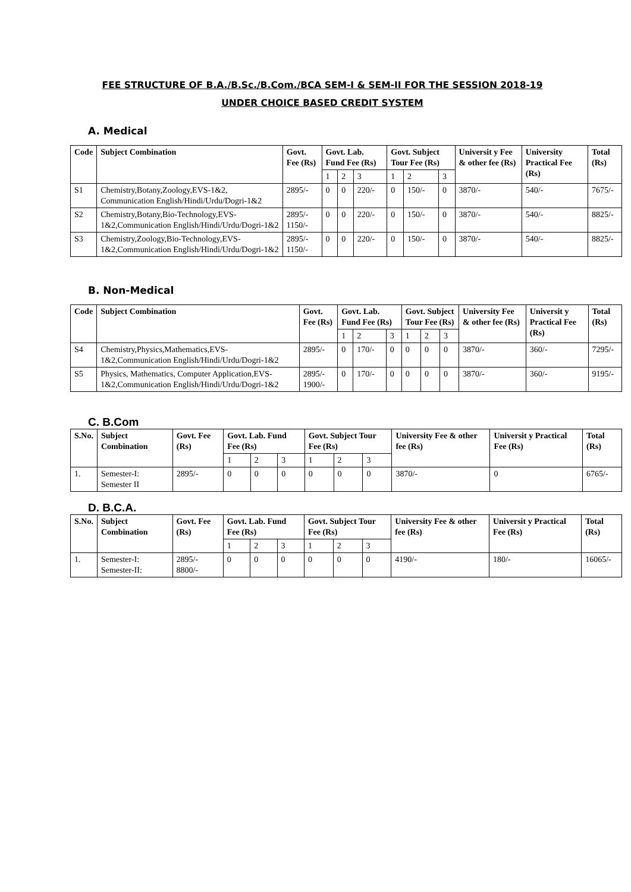FEE STRUCTURE OF B.A./B.Sc./B.Com./BCA SEM-I & SEM-II FOR THE SESSION 2018-19
UNDER CHOICE BASED CREDIT SYSTEM
A. Medical
| Code | Subject Combination | Govt. Fee (Rs) | Govt. Lab. Fund Fee (Rs) | | | Govt. Subject Tour Fee (Rs) | | | Universit y Fee & other fee (Rs) | University Practical Fee (Rs) | Total (Rs) |
| --- | --- | --- | --- | --- | --- | --- | --- | --- | --- | --- | --- |
| | | | 1 | 2 | 3 | 1 | 2 | 3 | | | |
| S1 | Chemistry,Botany,Zoology,EVS-1&2, Communication English/Hindi/Urdu/Dogri-1&2 | 2895/- | 0 | 0 | 220/- | 0 | 150/- | 0 | 3870/- | 540/- | 7675/- |
| S2 | Chemistry,Botany,Bio-Technology,EVS-1&2,Communication English/Hindi/Urdu/Dogri-1&2 | 2895/- 1150/- | 0 | 0 | 220/- | 0 | 150/- | 0 | 3870/- | 540/- | 8825/- |
| S3 | Chemistry,Zoology,Bio-Technology,EVS-1&2,Communication English/Hindi/Urdu/Dogri-1&2 | 2895/- 1150/- | 0 | 0 | 220/- | 0 | 150/- | 0 | 3870/- | 540/- | 8825/- |
B. Non-Medical
| Code | Subject Combination | Govt. Fee (Rs) | Govt. Lab. Fund Fee (Rs) | | | Govt. Subject Tour Fee (Rs) | | | University Fee & other fee (Rs) | Universit y Practical Fee (Rs) | Total (Rs) |
| --- | --- | --- | --- | --- | --- | --- | --- | --- | --- | --- | --- |
| | | | 1 | 2 | 3 | 1 | 2 | 3 | | | |
| S4 | Chemistry,Physics,Mathematics,EVS-1&2,Communication English/Hindi/Urdu/Dogri-1&2 | 2895/- | 0 | 170/- | 0 | 0 | 0 | 0 | 3870/- | 360/- | 7295/- |
| S5 | Physics, Mathematics, Computer Application,EVS-1&2,Communication English/Hindi/Urdu/Dogri-1&2 | 2895/- 1900/- | 0 | 170/- | 0 | 0 | 0 | 0 | 3870/- | 360/- | 9195/- |
C. B.Com
| S.No. | Subject Combination | Govt. Fee (Rs) | Govt. Lab. Fund Fee (Rs) | | | Govt. Subject Tour Fee (Rs) | | | University Fee & other fee (Rs) | Universit y Practical Fee (Rs) | Total (Rs) |
| --- | --- | --- | --- | --- | --- | --- | --- | --- | --- | --- | --- |
| | | | 1 | 2 | 3 | 1 | 2 | 3 | | | |
| 1. | Semester-I: Semester II | 2895/- | 0 | 0 | 0 | 0 | 0 | 0 | 3870/- | 0 | 6765/- |
D. B.C.A.
| S.No. | Subject Combination | Govt. Fee (Rs) | Govt. Lab. Fund Fee (Rs) | | | Govt. Subject Tour Fee (Rs) | | | University Fee & other fee (Rs) | Universit y Practical Fee (Rs) | Total (Rs) |
| --- | --- | --- | --- | --- | --- | --- | --- | --- | --- | --- | --- |
| | | | 1 | 2 | 3 | 1 | 2 | 3 | | | |
| 1. | Semester-I: Semester-II: | 2895/- 8800/- | 0 | 0 | 0 | 0 | 0 | 0 | 4190/- | 180/- | 16065/- |